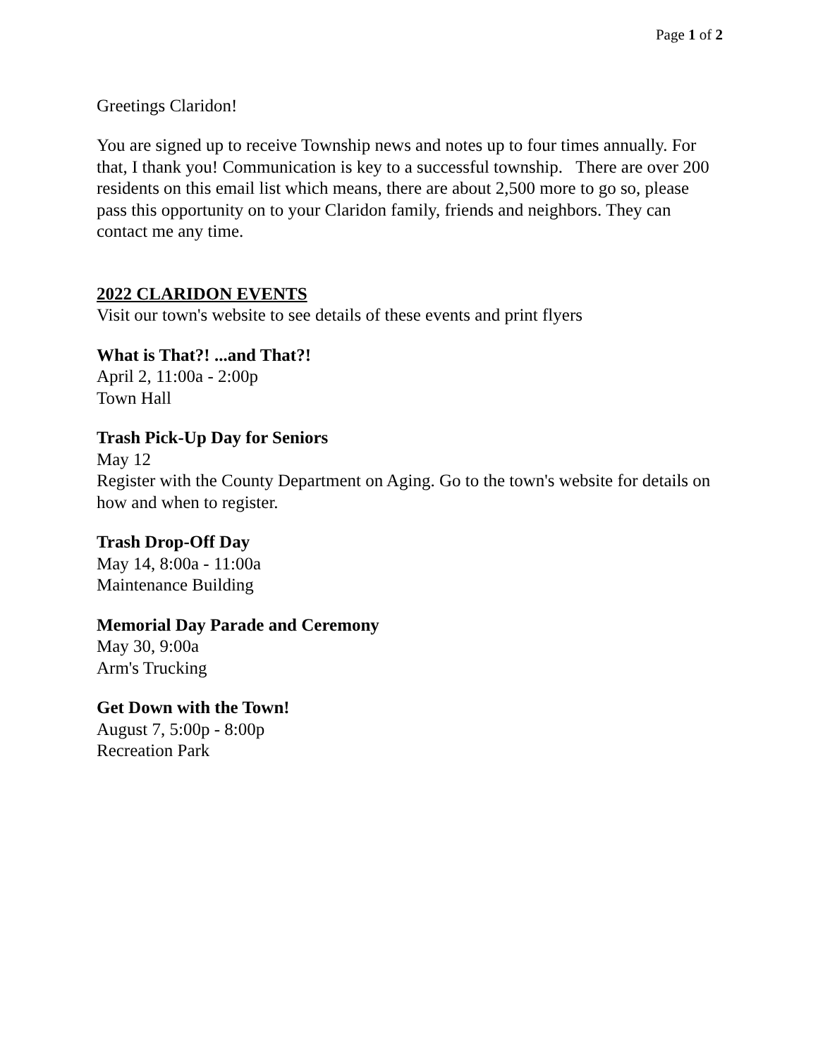Page 1 of 2
Greetings Claridon!
You are signed up to receive Township news and notes up to four times annually. For that, I thank you! Communication is key to a successful township. There are over 200 residents on this email list which means, there are about 2,500 more to go so, please pass this opportunity on to your Claridon family, friends and neighbors. They can contact me any time.
2022 CLARIDON EVENTS
Visit our town's website to see details of these events and print flyers
What is That?! ...and That?!
April 2, 11:00a - 2:00p
Town Hall
Trash Pick-Up Day for Seniors
May 12
Register with the County Department on Aging. Go to the town's website for details on how and when to register.
Trash Drop-Off Day
May 14, 8:00a - 11:00a
Maintenance Building
Memorial Day Parade and Ceremony
May 30, 9:00a
Arm's Trucking
Get Down with the Town!
August 7, 5:00p - 8:00p
Recreation Park